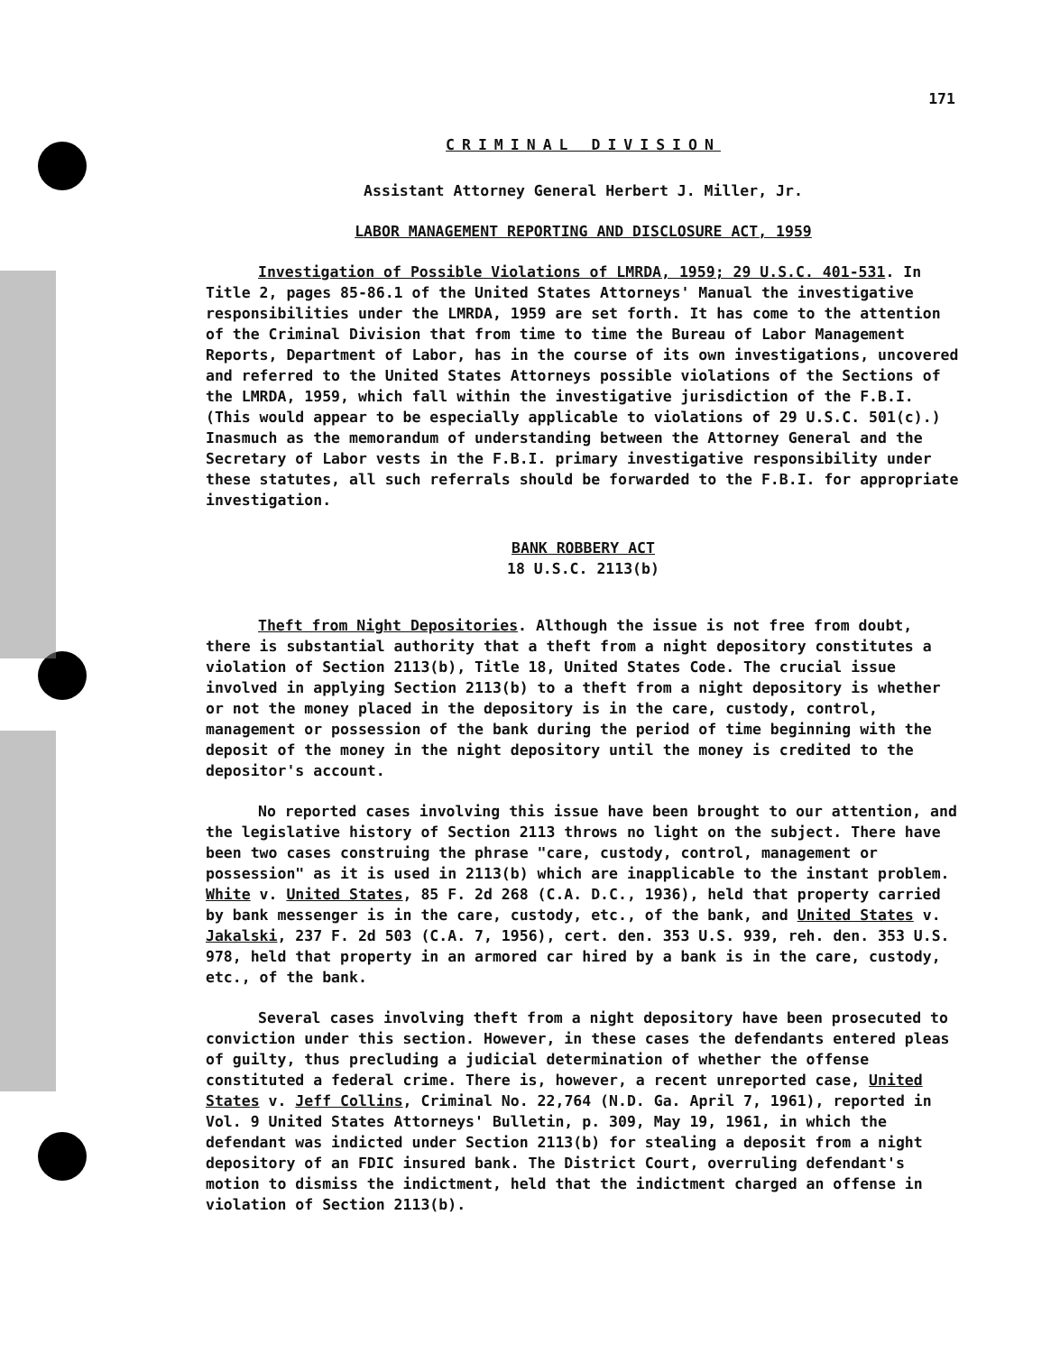171
CRIMINAL DIVISION
Assistant Attorney General Herbert J. Miller, Jr.
LABOR MANAGEMENT REPORTING AND DISCLOSURE ACT, 1959
Investigation of Possible Violations of LMRDA, 1959; 29 U.S.C. 401-531. In Title 2, pages 85-86.1 of the United States Attorneys' Manual the investigative responsibilities under the LMRDA, 1959 are set forth. It has come to the attention of the Criminal Division that from time to time the Bureau of Labor Management Reports, Department of Labor, has in the course of its own investigations, uncovered and referred to the United States Attorneys possible violations of the Sections of the LMRDA, 1959, which fall within the investigative jurisdiction of the F.B.I. (This would appear to be especially applicable to violations of 29 U.S.C. 501(c).) Inasmuch as the memorandum of understanding between the Attorney General and the Secretary of Labor vests in the F.B.I. primary investigative responsibility under these statutes, all such referrals should be forwarded to the F.B.I. for appropriate investigation.
BANK ROBBERY ACT
18 U.S.C. 2113(b)
Theft from Night Depositories. Although the issue is not free from doubt, there is substantial authority that a theft from a night depository constitutes a violation of Section 2113(b), Title 18, United States Code. The crucial issue involved in applying Section 2113(b) to a theft from a night depository is whether or not the money placed in the depository is in the care, custody, control, management or possession of the bank during the period of time beginning with the deposit of the money in the night depository until the money is credited to the depositor's account.
No reported cases involving this issue have been brought to our attention, and the legislative history of Section 2113 throws no light on the subject. There have been two cases construing the phrase "care, custody, control, management or possession" as it is used in 2113(b) which are inapplicable to the instant problem. White v. United States, 85 F. 2d 268 (C.A. D.C., 1936), held that property carried by bank messenger is in the care, custody, etc., of the bank, and United States v. Jakalski, 237 F. 2d 503 (C.A. 7, 1956), cert. den. 353 U.S. 939, reh. den. 353 U.S. 978, held that property in an armored car hired by a bank is in the care, custody, etc., of the bank.
Several cases involving theft from a night depository have been prosecuted to conviction under this section. However, in these cases the defendants entered pleas of guilty, thus precluding a judicial determination of whether the offense constituted a federal crime. There is, however, a recent unreported case, United States v. Jeff Collins, Criminal No. 22,764 (N.D. Ga. April 7, 1961), reported in Vol. 9 United States Attorneys' Bulletin, p. 309, May 19, 1961, in which the defendant was indicted under Section 2113(b) for stealing a deposit from a night depository of an FDIC insured bank. The District Court, overruling defendant's motion to dismiss the indictment, held that the indictment charged an offense in violation of Section 2113(b).